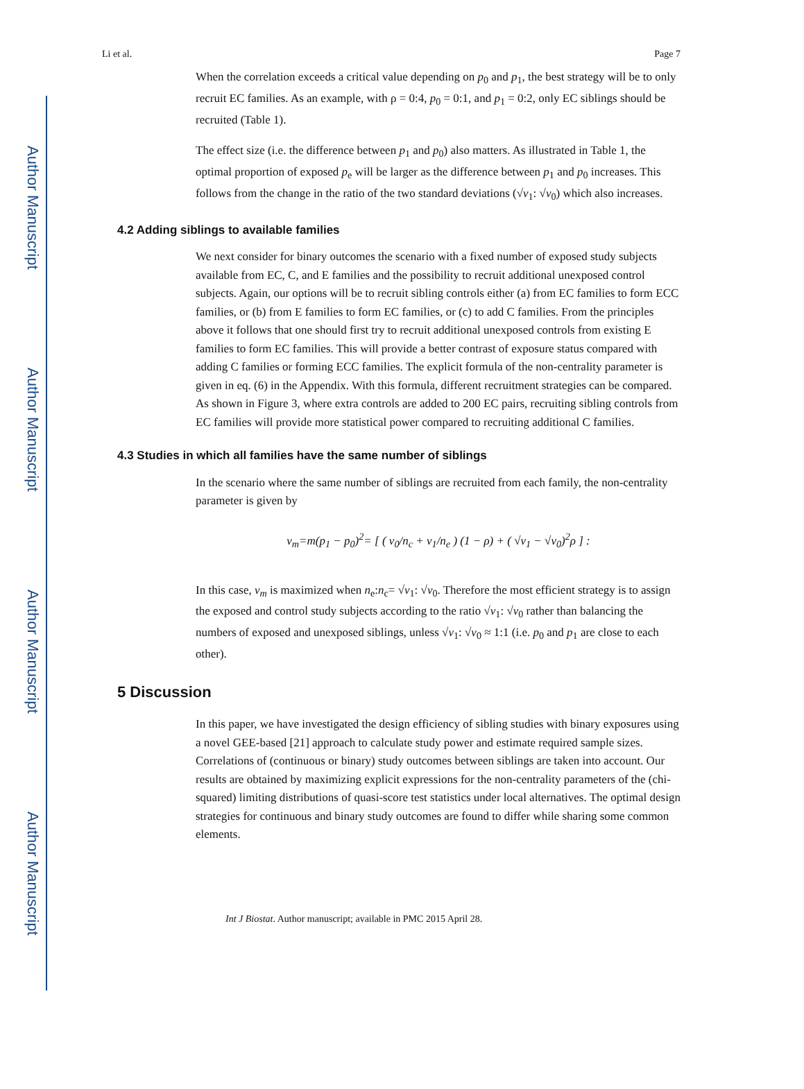Author Manuscript
Author Manuscript
Author Manuscript
Author Manuscript
Li et al. Page 7
When the correlation exceeds a critical value depending on p<sub>0</sub> and p<sub>1</sub>, the best strategy will be to only recruit EC families. As an example, with ρ = 0:4, p<sub>0</sub> = 0:1, and p<sub>1</sub> = 0:2, only EC siblings should be recruited (Table 1).
The effect size (i.e. the difference between p<sub>1</sub> and p<sub>0</sub>) also matters. As illustrated in Table 1, the optimal proportion of exposed p<sub>e</sub> will be larger as the difference between p<sub>1</sub> and p<sub>0</sub> increases. This follows from the change in the ratio of the two standard deviations (√v<sub>1</sub>: √v<sub>0</sub>) which also increases.
4.2 Adding siblings to available families
We next consider for binary outcomes the scenario with a fixed number of exposed study subjects available from EC, C, and E families and the possibility to recruit additional unexposed control subjects. Again, our options will be to recruit sibling controls either (a) from EC families to form ECC families, or (b) from E families to form EC families, or (c) to add C families. From the principles above it follows that one should first try to recruit additional unexposed controls from existing E families to form EC families. This will provide a better contrast of exposure status compared with adding C families or forming ECC families. The explicit formula of the non-centrality parameter is given in eq. (6) in the Appendix. With this formula, different recruitment strategies can be compared. As shown in Figure 3, where extra controls are added to 200 EC pairs, recruiting sibling controls from EC families will provide more statistical power compared to recruiting additional C families.
4.3 Studies in which all families have the same number of siblings
In the scenario where the same number of siblings are recruited from each family, the non-centrality parameter is given by
v<sub>m</sub>=m(p<sub>1</sub> − p<sub>0</sub>)<sup>2</sup>= [ ( v<sub>0</sub>/n<sub>c</sub> + v<sub>1</sub>/n<sub>e</sub> ) (1 − ρ) + ( √v<sub>1</sub> − √v<sub>0</sub>)<sup>2</sup>ρ ] :
In this case, v<sub>m</sub> is maximized when n<sub>e</sub>:n<sub>c</sub>= √v<sub>1</sub>: √v<sub>0</sub>. Therefore the most efficient strategy is to assign the exposed and control study subjects according to the ratio √v<sub>1</sub>: √v<sub>0</sub> rather than balancing the numbers of exposed and unexposed siblings, unless √v<sub>1</sub>: √v<sub>0</sub> ≈ 1:1 (i.e. p<sub>0</sub> and p<sub>1</sub> are close to each other).
5 Discussion
In this paper, we have investigated the design efficiency of sibling studies with binary exposures using a novel GEE-based [21] approach to calculate study power and estimate required sample sizes. Correlations of (continuous or binary) study outcomes between siblings are taken into account. Our results are obtained by maximizing explicit expressions for the non-centrality parameters of the (chi-squared) limiting distributions of quasi-score test statistics under local alternatives. The optimal design strategies for continuous and binary study outcomes are found to differ while sharing some common elements.
Int J Biostat. Author manuscript; available in PMC 2015 April 28.